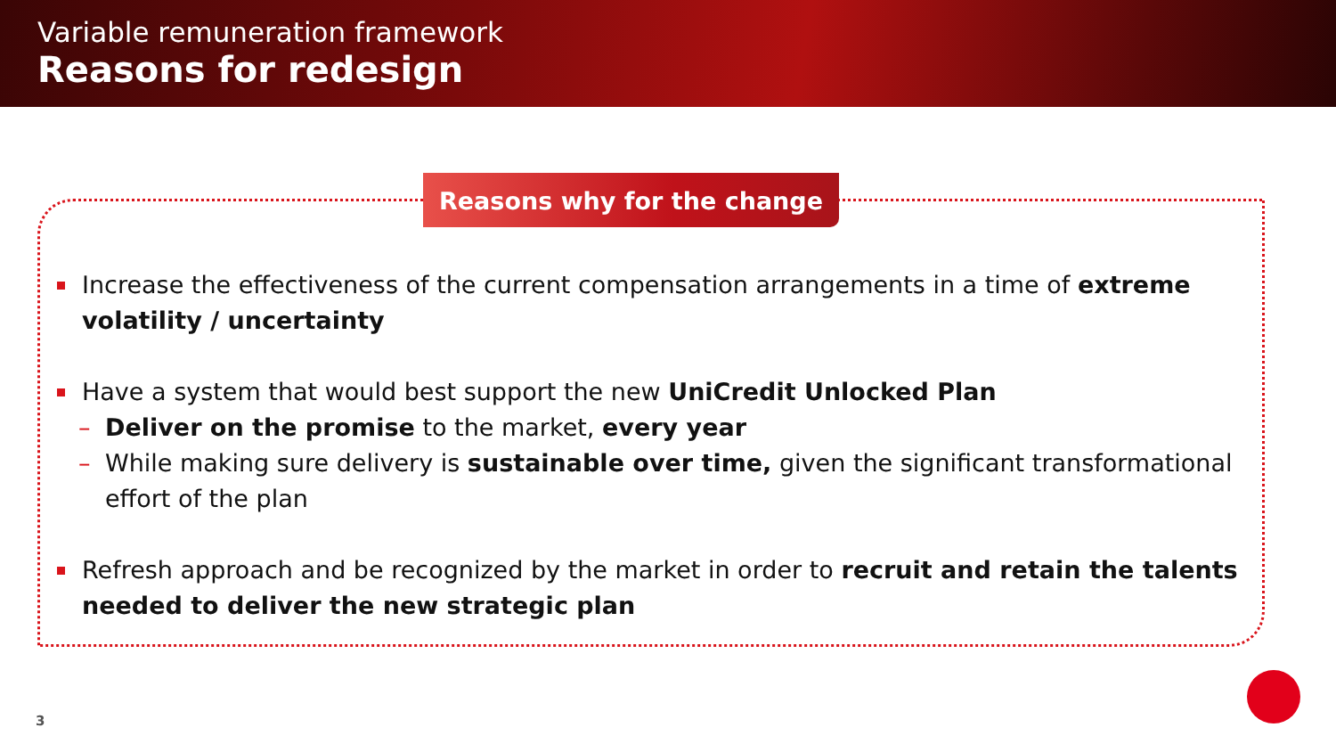Variable remuneration framework
Reasons for redesign
Reasons why for the change
Increase the effectiveness of the current compensation arrangements in a time of extreme volatility / uncertainty
Have a system that would best support the new UniCredit Unlocked Plan
– Deliver on the promise to the market, every year
– While making sure delivery is sustainable over time, given the significant transformational effort of the plan
Refresh approach and be recognized by the market in order to recruit and retain the talents needed to deliver the new strategic plan
3